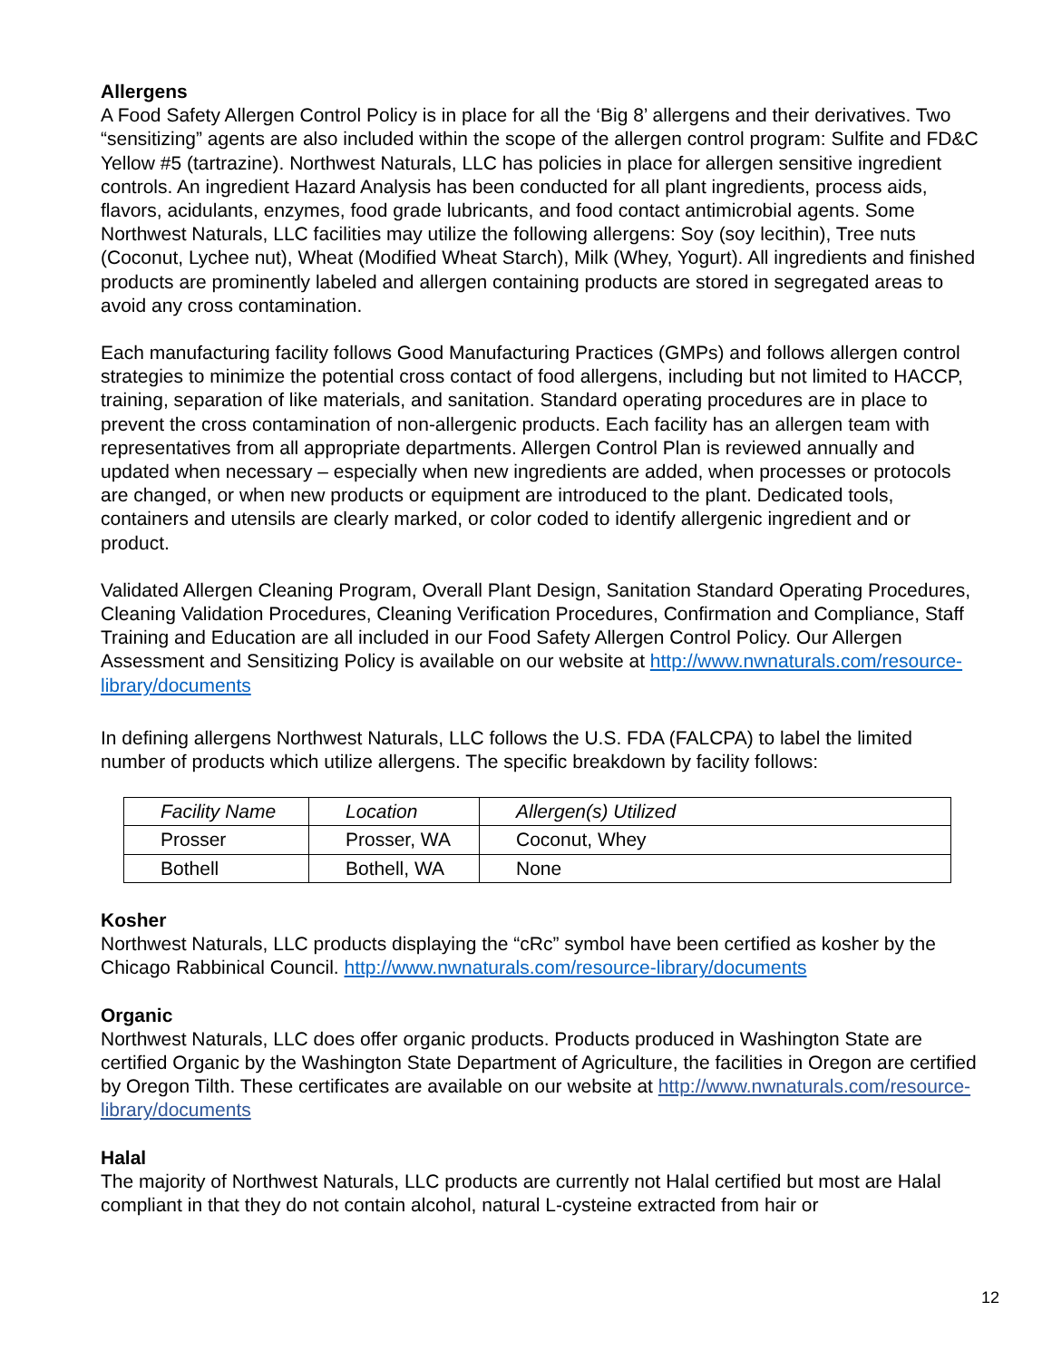Allergens
A Food Safety Allergen Control Policy is in place for all the ‘Big 8’ allergens and their derivatives. Two “sensitizing” agents are also included within the scope of the allergen control program: Sulfite and FD&C Yellow #5 (tartrazine). Northwest Naturals, LLC has policies in place for allergen sensitive ingredient controls. An ingredient Hazard Analysis has been conducted for all plant ingredients, process aids, flavors, acidulants, enzymes, food grade lubricants, and food contact antimicrobial agents. Some Northwest Naturals, LLC facilities may utilize the following allergens: Soy (soy lecithin), Tree nuts (Coconut, Lychee nut), Wheat (Modified Wheat Starch), Milk (Whey, Yogurt). All ingredients and finished products are prominently labeled and allergen containing products are stored in segregated areas to avoid any cross contamination.
Each manufacturing facility follows Good Manufacturing Practices (GMPs) and follows allergen control strategies to minimize the potential cross contact of food allergens, including but not limited to HACCP, training, separation of like materials, and sanitation. Standard operating procedures are in place to prevent the cross contamination of non-allergenic products. Each facility has an allergen team with representatives from all appropriate departments. Allergen Control Plan is reviewed annually and updated when necessary – especially when new ingredients are added, when processes or protocols are changed, or when new products or equipment are introduced to the plant. Dedicated tools, containers and utensils are clearly marked, or color coded to identify allergenic ingredient and or product.
Validated Allergen Cleaning Program, Overall Plant Design, Sanitation Standard Operating Procedures, Cleaning Validation Procedures, Cleaning Verification Procedures, Confirmation and Compliance, Staff Training and Education are all included in our Food Safety Allergen Control Policy. Our Allergen Assessment and Sensitizing Policy is available on our website at http://www.nwnaturals.com/resource-library/documents
In defining allergens Northwest Naturals, LLC follows the U.S. FDA (FALCPA) to label the limited number of products which utilize allergens. The specific breakdown by facility follows:
| Facility Name | Location | Allergen(s) Utilized |
| Prosser | Prosser, WA | Coconut, Whey |
| Bothell | Bothell, WA | None |
Kosher
Northwest Naturals, LLC products displaying the “cRc” symbol have been certified as kosher by the Chicago Rabbinical Council. http://www.nwnaturals.com/resource-library/documents
Organic
Northwest Naturals, LLC does offer organic products. Products produced in Washington State are certified Organic by the Washington State Department of Agriculture, the facilities in Oregon are certified by Oregon Tilth. These certificates are available on our website at http://www.nwnaturals.com/resource-library/documents
Halal
The majority of Northwest Naturals, LLC products are currently not Halal certified but most are Halal compliant in that they do not contain alcohol, natural L-cysteine extracted from hair or
12